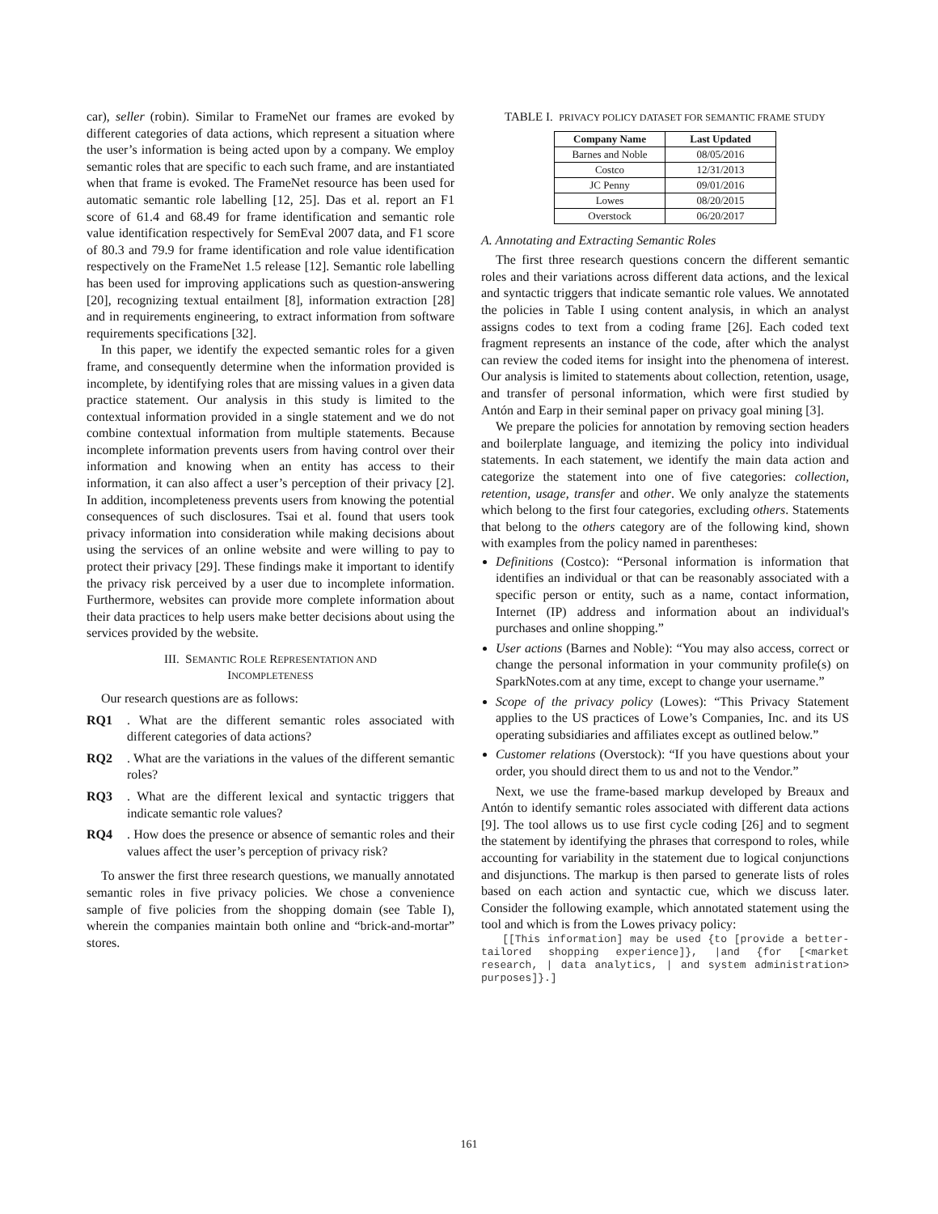car), seller (robin). Similar to FrameNet our frames are evoked by different categories of data actions, which represent a situation where the user’s information is being acted upon by a company. We employ semantic roles that are specific to each such frame, and are instantiated when that frame is evoked. The FrameNet resource has been used for automatic semantic role labelling [12, 25]. Das et al. report an F1 score of 61.4 and 68.49 for frame identification and semantic role value identification respectively for SemEval 2007 data, and F1 score of 80.3 and 79.9 for frame identification and role value identification respectively on the FrameNet 1.5 release [12]. Semantic role labelling has been used for improving applications such as question-answering [20], recognizing textual entailment [8], information extraction [28] and in requirements engineering, to extract information from software requirements specifications [32].
In this paper, we identify the expected semantic roles for a given frame, and consequently determine when the information provided is incomplete, by identifying roles that are missing values in a given data practice statement. Our analysis in this study is limited to the contextual information provided in a single statement and we do not combine contextual information from multiple statements. Because incomplete information prevents users from having control over their information and knowing when an entity has access to their information, it can also affect a user’s perception of their privacy [2]. In addition, incompleteness prevents users from knowing the potential consequences of such disclosures. Tsai et al. found that users took privacy information into consideration while making decisions about using the services of an online website and were willing to pay to protect their privacy [29]. These findings make it important to identify the privacy risk perceived by a user due to incomplete information. Furthermore, websites can provide more complete information about their data practices to help users make better decisions about using the services provided by the website.
III. SEMANTIC ROLE REPRESENTATION AND
INCOMPLETENESS
Our research questions are as follows:
RQ1. What are the different semantic roles associated with different categories of data actions?
RQ2. What are the variations in the values of the different semantic roles?
RQ3. What are the different lexical and syntactic triggers that indicate semantic role values?
RQ4. How does the presence or absence of semantic roles and their values affect the user’s perception of privacy risk?
To answer the first three research questions, we manually annotated semantic roles in five privacy policies. We chose a convenience sample of five policies from the shopping domain (see Table I), wherein the companies maintain both online and “brick-and-mortar” stores.
TABLE I. PRIVACY POLICY DATASET FOR SEMANTIC FRAME STUDY
| Company Name | Last Updated |
| --- | --- |
| Barnes and Noble | 08/05/2016 |
| Costco | 12/31/2013 |
| JC Penny | 09/01/2016 |
| Lowes | 08/20/2015 |
| Overstock | 06/20/2017 |
A. Annotating and Extracting Semantic Roles
The first three research questions concern the different semantic roles and their variations across different data actions, and the lexical and syntactic triggers that indicate semantic role values. We annotated the policies in Table I using content analysis, in which an analyst assigns codes to text from a coding frame [26]. Each coded text fragment represents an instance of the code, after which the analyst can review the coded items for insight into the phenomena of interest. Our analysis is limited to statements about collection, retention, usage, and transfer of personal information, which were first studied by Antón and Earp in their seminal paper on privacy goal mining [3].
We prepare the policies for annotation by removing section headers and boilerplate language, and itemizing the policy into individual statements. In each statement, we identify the main data action and categorize the statement into one of five categories: collection, retention, usage, transfer and other. We only analyze the statements which belong to the first four categories, excluding others. Statements that belong to the others category are of the following kind, shown with examples from the policy named in parentheses:
Definitions (Costco): “Personal information is information that identifies an individual or that can be reasonably associated with a specific person or entity, such as a name, contact information, Internet (IP) address and information about an individual's purchases and online shopping.”
User actions (Barnes and Noble): “You may also access, correct or change the personal information in your community profile(s) on SparkNotes.com at any time, except to change your username.”
Scope of the privacy policy (Lowes): “This Privacy Statement applies to the US practices of Lowe’s Companies, Inc. and its US operating subsidiaries and affiliates except as outlined below.”
Customer relations (Overstock): “If you have questions about your order, you should direct them to us and not to the Vendor.”
Next, we use the frame-based markup developed by Breaux and Antón to identify semantic roles associated with different data actions [9]. The tool allows us to use first cycle coding [26] and to segment the statement by identifying the phrases that correspond to roles, while accounting for variability in the statement due to logical conjunctions and disjunctions. The markup is then parsed to generate lists of roles based on each action and syntactic cue, which we discuss later. Consider the following example, which annotated statement using the tool and which is from the Lowes privacy policy:
   [[This information] may be used {to [provide a better-tailored shopping experience]}, |and {for [<market research, | data analytics, | and system administration> purposes]}.]
161